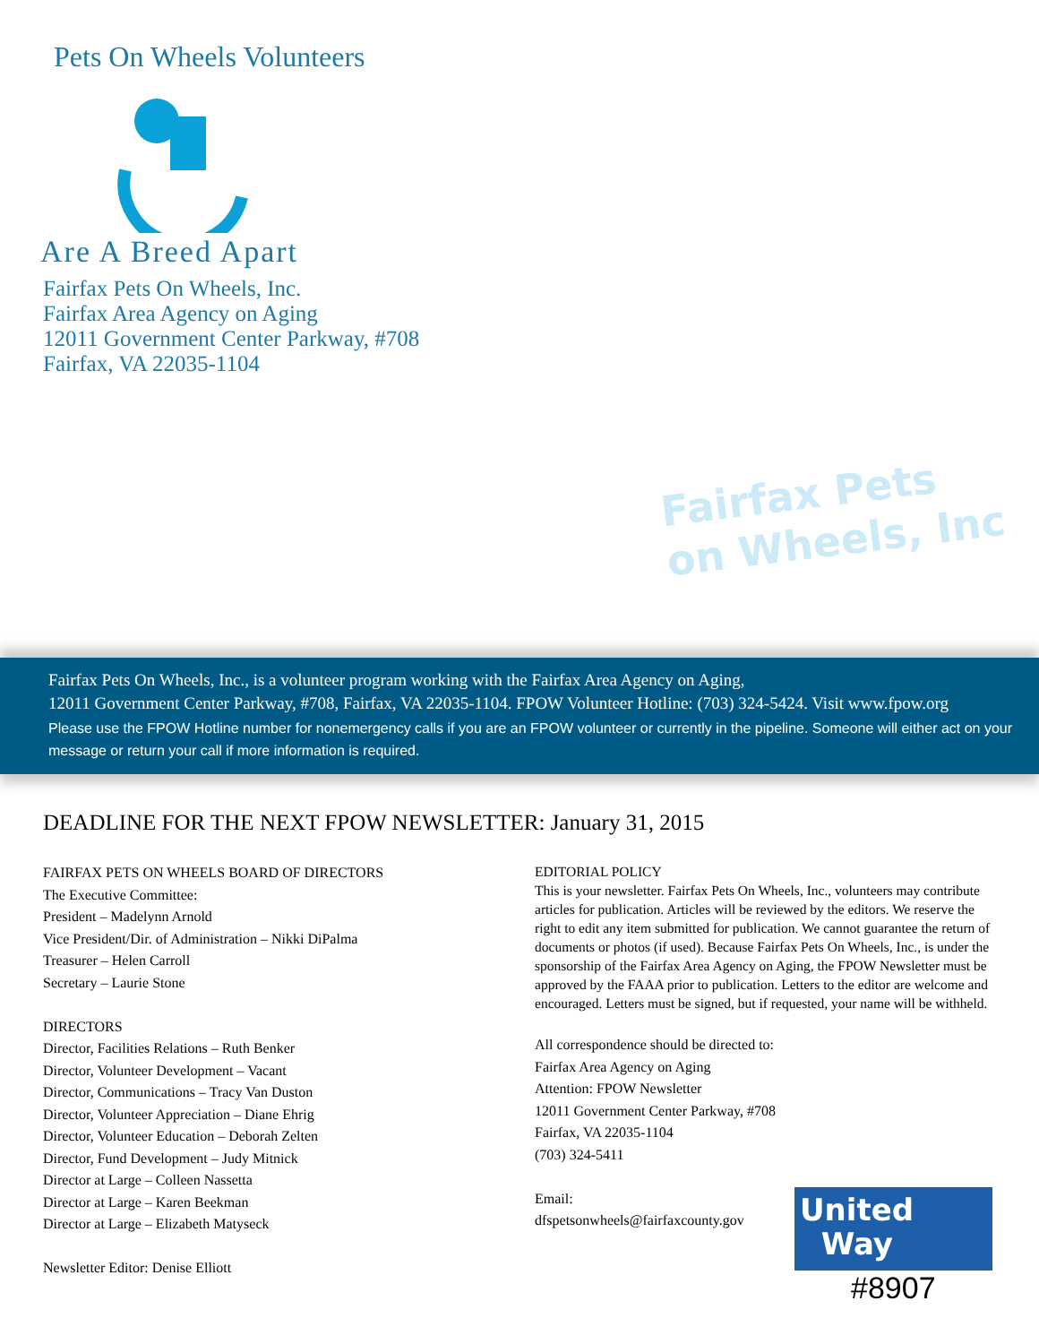Pets On Wheels Volunteers
Are A Breed Apart
Fairfax Pets On Wheels, Inc.
Fairfax Area Agency on Aging
12011 Government Center Parkway, #708
Fairfax, VA 22035-1104
Fairfax Pets
on Wheels, Inc
Fairfax Pets On Wheels, Inc., is a volunteer program working with the Fairfax Area Agency on Aging,
12011 Government Center Parkway, #708, Fairfax, VA 22035-1104. FPOW Volunteer Hotline: (703) 324-5424. Visit www.fpow.org
Please use the FPOW Hotline number for nonemergency calls if you are an FPOW volunteer or currently in the pipeline. Someone will either act on your message or return your call if more information is required.
DEADLINE FOR THE NEXT FPOW NEWSLETTER: January 31, 2015
FAIRFAX PETS ON WHEELS BOARD OF DIRECTORS
The Executive Committee:
President – Madelynn Arnold
Vice President/Dir. of Administration – Nikki DiPalma
Treasurer – Helen Carroll
Secretary – Laurie Stone
DIRECTORS
Director, Facilities Relations – Ruth Benker
Director, Volunteer Development – Vacant
Director, Communications – Tracy Van Duston
Director, Volunteer Appreciation – Diane Ehrig
Director, Volunteer Education – Deborah Zelten
Director, Fund Development – Judy Mitnick
Director at Large – Colleen Nassetta
Director at Large – Karen Beekman
Director at Large – Elizabeth Matyseck
Newsletter Editor: Denise Elliott
EDITORIAL POLICY
This is your newsletter. Fairfax Pets On Wheels, Inc., volunteers may contribute articles for publication. Articles will be reviewed by the editors. We reserve the right to edit any item submitted for publication. We cannot guarantee the return of documents or photos (if used). Because Fairfax Pets On Wheels, Inc., is under the sponsorship of the Fairfax Area Agency on Aging, the FPOW Newsletter must be approved by the FAAA prior to publication. Letters to the editor are welcome and encouraged. Letters must be signed, but if requested, your name will be withheld.
All correspondence should be directed to:
Fairfax Area Agency on Aging
Attention: FPOW Newsletter
12011 Government Center Parkway, #708
Fairfax, VA 22035-1104
(703) 324-5411
Email:
dfspetsonwheels@fairfaxcounty.gov
United
Way
#8907